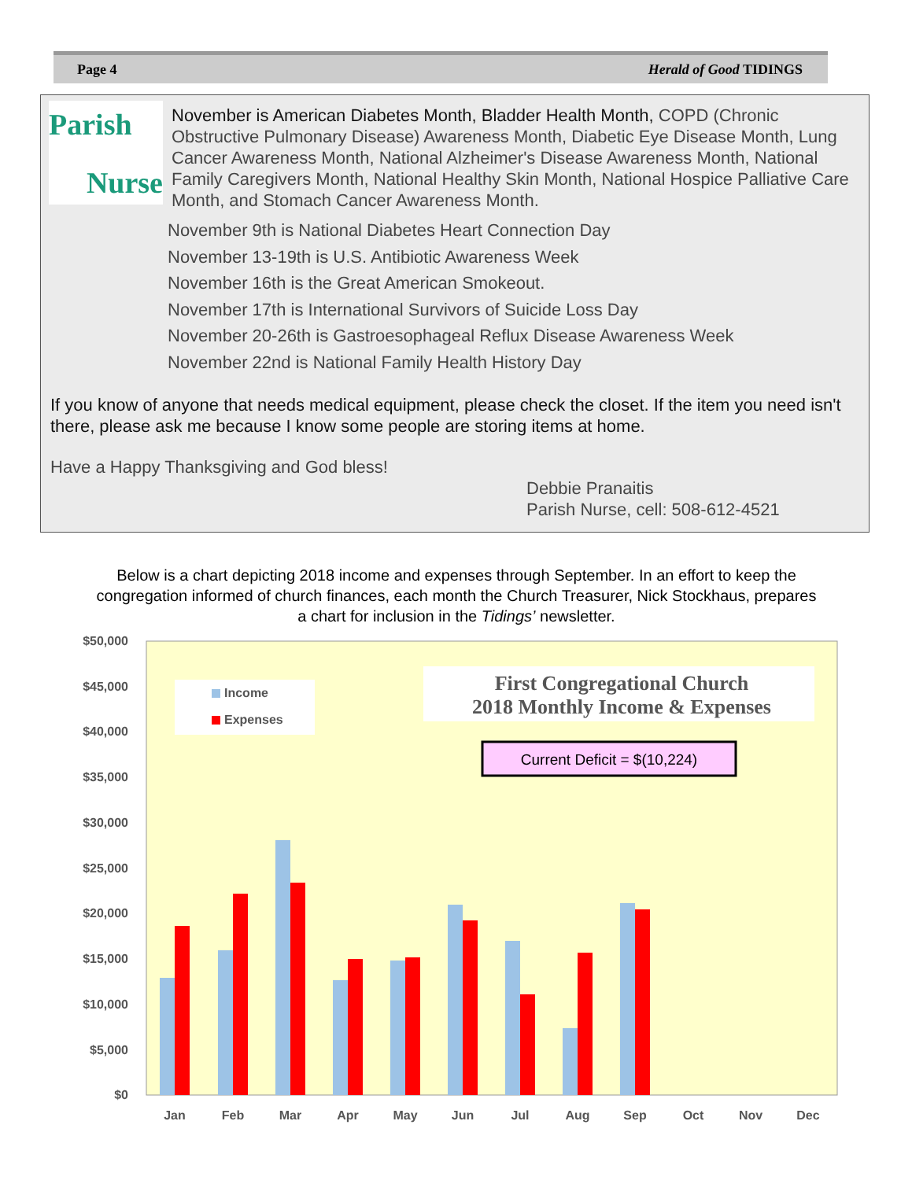Page 4 Herald of Good TIDINGS
Parish
Nurse
November is American Diabetes Month, Bladder Health Month, COPD (Chronic Obstructive Pulmonary Disease) Awareness Month, Diabetic Eye Disease Month, Lung Cancer Awareness Month, National Alzheimer's Disease Awareness Month, National Family Caregivers Month, National Healthy Skin Month, National Hospice Palliative Care Month, and Stomach Cancer Awareness Month.
November 9th is National Diabetes Heart Connection Day
November 13-19th is U.S. Antibiotic Awareness Week
November 16th is the Great American Smokeout.
November 17th is International Survivors of Suicide Loss Day
November 20-26th is Gastroesophageal Reflux Disease Awareness Week
November 22nd is National Family Health History Day
If you know of anyone that needs medical equipment, please check the closet. If the item you need isn't there, please ask me because I know some people are storing items at home.
Have a Happy Thanksgiving and God bless!
Debbie Pranaitis
Parish Nurse, cell: 508-612-4521
Below is a chart depicting 2018 income and expenses through September. In an effort to keep the congregation informed of church finances, each month the Church Treasurer, Nick Stockhaus, prepares a chart for inclusion in the Tidings’ newsletter.
$50,000
$45,000
$40,000
$35,000
$30,000
$25,000
$20,000
$15,000
$10,000
$5,000
$0
Jan
Feb
Mar
Apr
May
Jun
Jul
Aug
Sep
Oct
Nov
Dec
Income
Expenses
First Congregational Church
2018 Monthly Income & Expenses
Current Deficit = $(10,224)